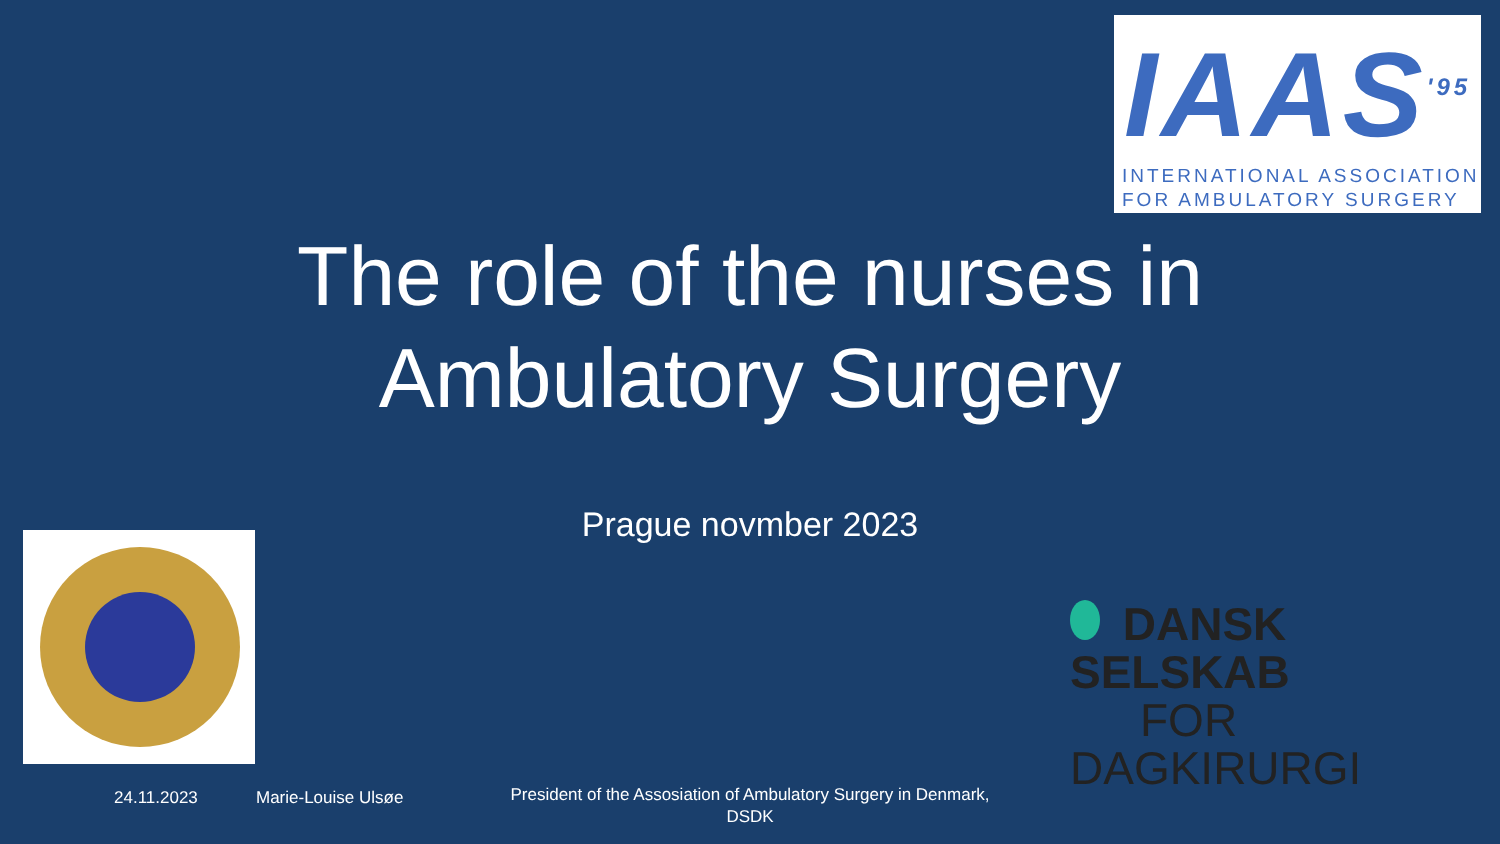IAAS<sup>'95</sup>
INTERNATIONAL ASSOCIATION
FOR AMBULATORY SURGERY
The role of the nurses in
Ambulatory Surgery
Prague novmber 2023
DANSK SELSKAB
FOR DAGKIRURGI
24.11.2023 Marie-Louise Ulsøe
President of the Assosiation of Ambulatory Surgery in Denmark, DSDK